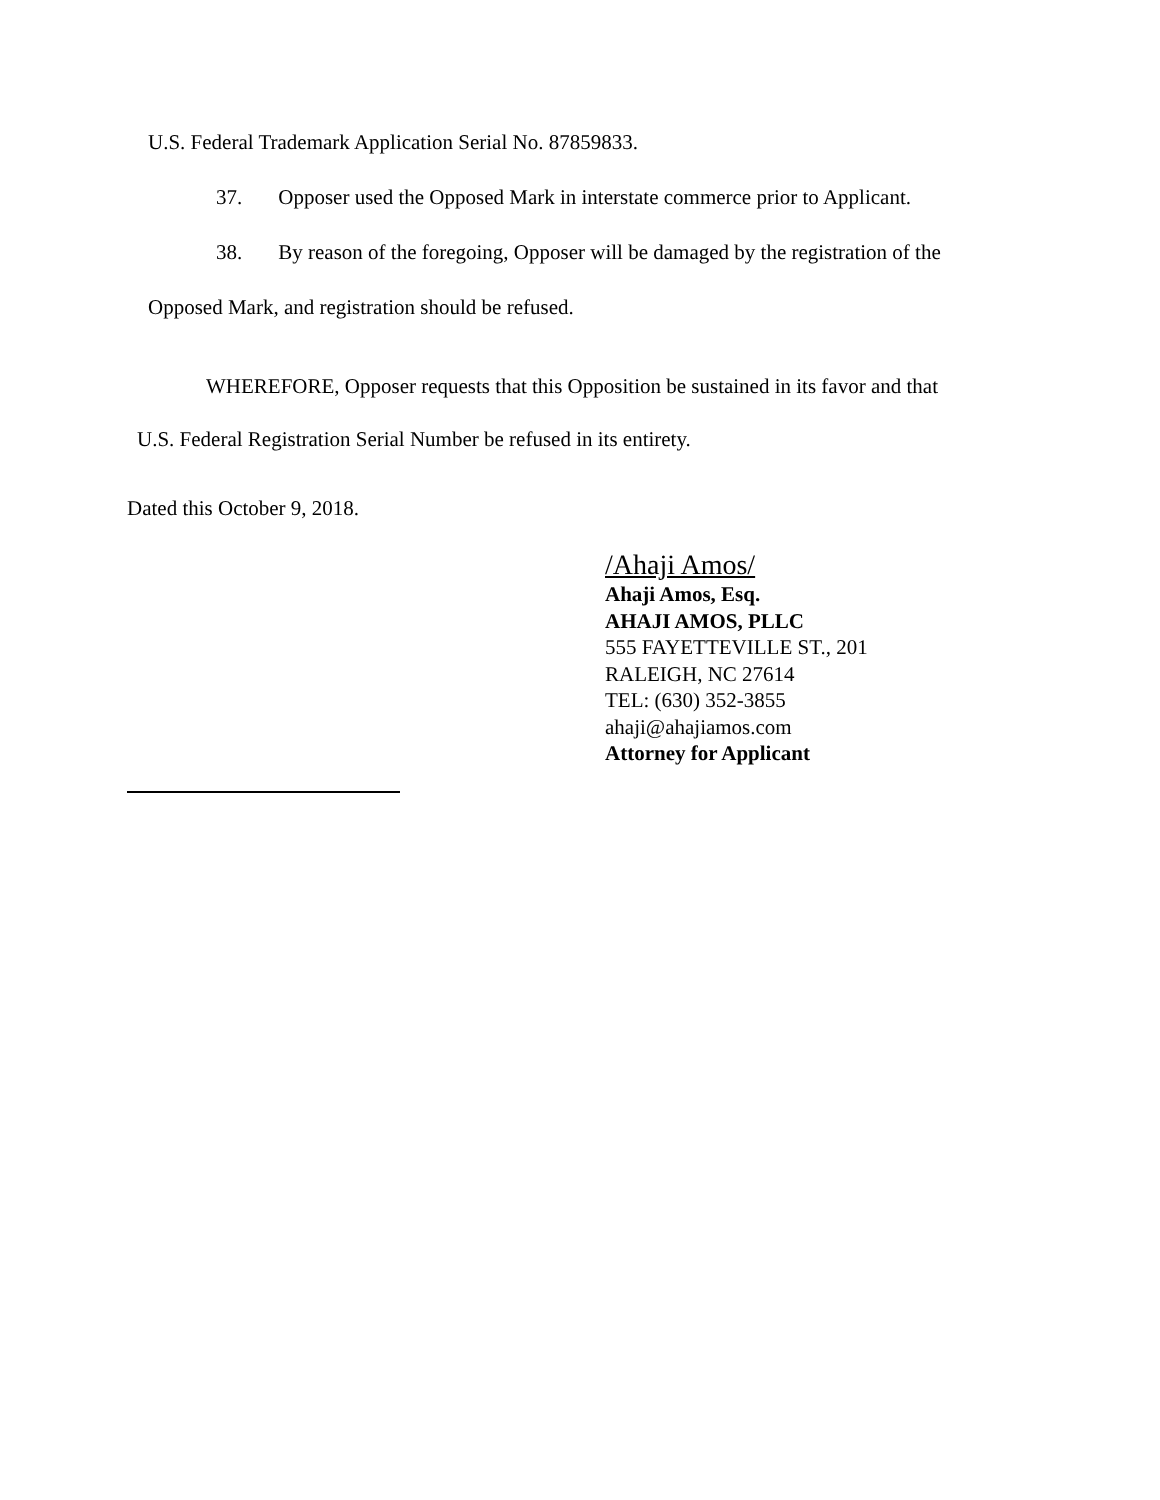U.S. Federal Trademark Application Serial No. 87859833.
37. Opposer used the Opposed Mark in interstate commerce prior to Applicant.
38. By reason of the foregoing, Opposer will be damaged by the registration of the
Opposed Mark, and registration should be refused.
WHEREFORE, Opposer requests that this Opposition be sustained in its favor and that
U.S. Federal Registration Serial Number be refused in its entirety.
Dated this October 9, 2018.
/Ahaji Amos/
Ahaji Amos, Esq.
AHAJI AMOS, PLLC
555 FAYETTEVILLE ST., 201
RALEIGH, NC 27614
TEL: (630) 352-3855
ahaji@ahajiamos.com
Attorney for Applicant